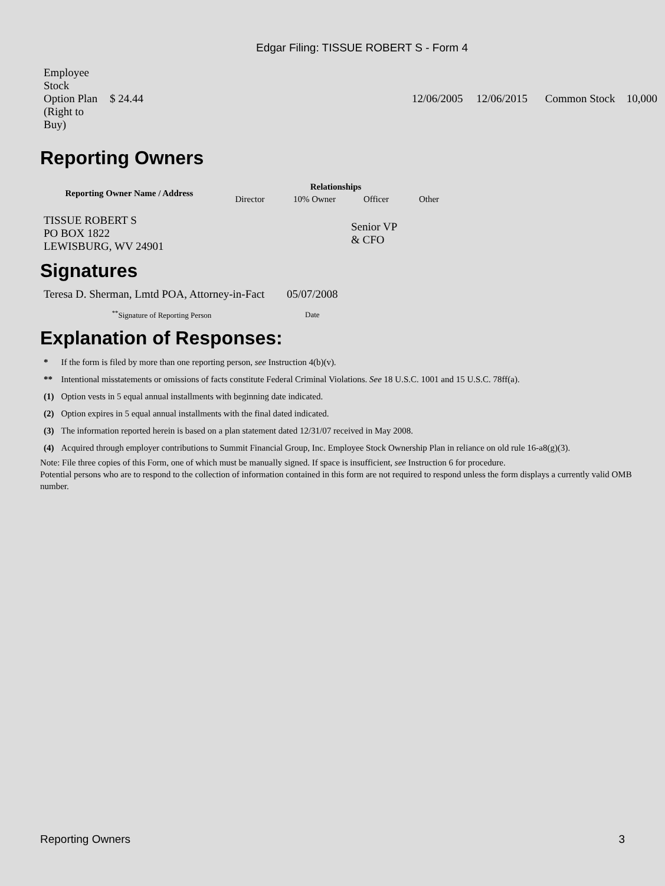Edgar Filing: TISSUE ROBERT S - Form 4
| Employee Stock Option Plan (Right to Buy) | $ 24.44 | 12/06/2005 | 12/06/2015 | Common Stock | 10,000 |
Reporting Owners
| Reporting Owner Name / Address | Relationships | | | |
| --- | --- | --- | --- | --- |
| | Director | 10% Owner | Officer | Other |
| TISSUE ROBERT S PO BOX 1822 LEWISBURG, WV 24901 | | | Senior VP & CFO | |
Signatures
| Teresa D. Sherman, Lmtd POA, Attorney-in-Fact | 05/07/2008 |
| <sup>**</sup> Signature of Reporting Person | Date |
Explanation of Responses:
| * | If the form is filed by more than one reporting person, see Instruction 4(b)(v). |
| ** | Intentional misstatements or omissions of facts constitute Federal Criminal Violations. See 18 U.S.C. 1001 and 15 U.S.C. 78ff(a). |
| (1) | Option vests in 5 equal annual installments with beginning date indicated. |
| (2) | Option expires in 5 equal annual installments with the final dated indicated. |
| (3) | The information reported herein is based on a plan statement dated 12/31/07 received in May 2008. |
| (4) | Acquired through employer contributions to Summit Financial Group, Inc. Employee Stock Ownership Plan in reliance on old rule 16-a8(g)(3). |
Note: File three copies of this Form, one of which must be manually signed. If space is insufficient, see Instruction 6 for procedure.
Potential persons who are to respond to the collection of information contained in this form are not required to respond unless the form displays a currently valid OMB number.
Reporting Owners 3